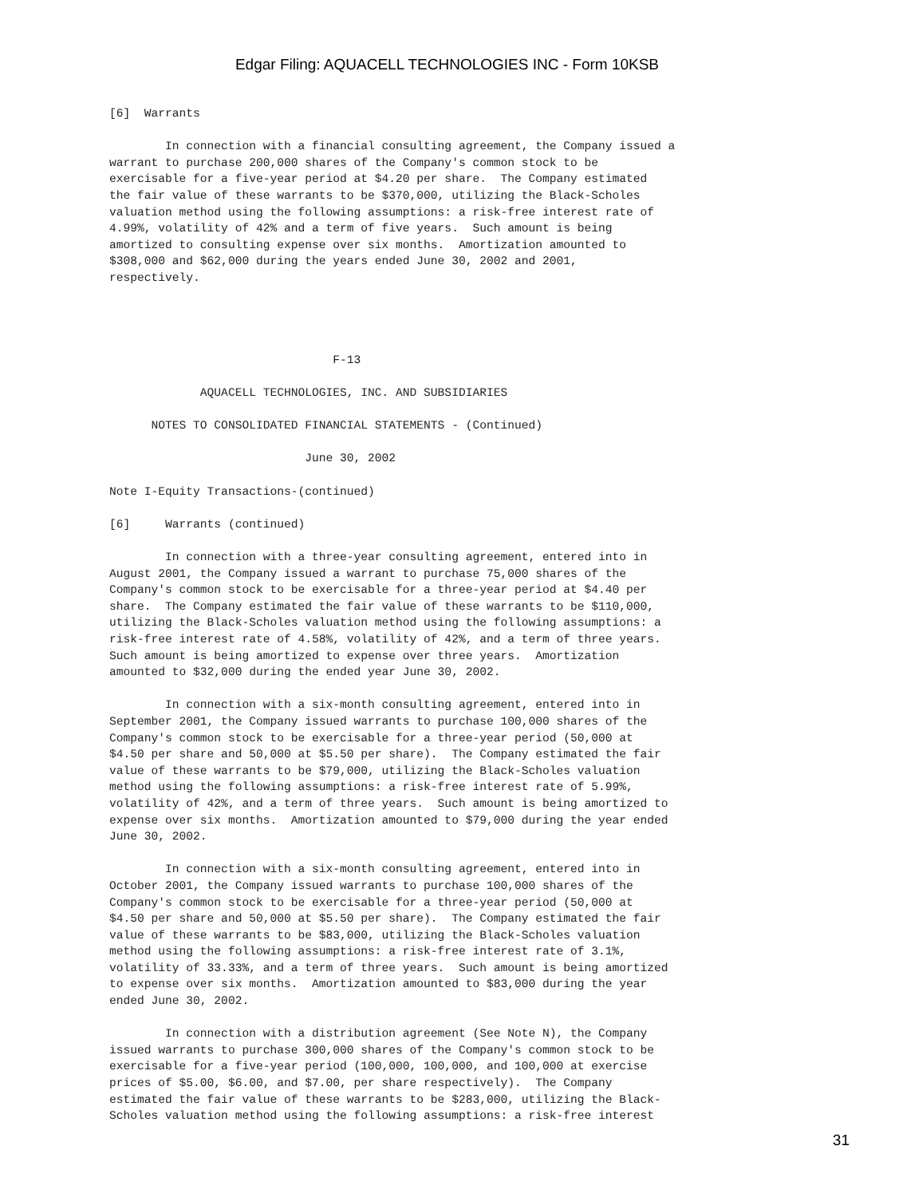Edgar Filing: AQUACELL TECHNOLOGIES INC - Form 10KSB
[6]  Warrants

        In connection with a financial consulting agreement, the Company issued a
warrant to purchase 200,000 shares of the Company's common stock to be
exercisable for a five-year period at $4.20 per share.  The Company estimated
the fair value of these warrants to be $370,000, utilizing the Black-Scholes
valuation method using the following assumptions: a risk-free interest rate of
4.99%, volatility of 42% and a term of five years.  Such amount is being
amortized to consulting expense over six months.  Amortization amounted to
$308,000 and $62,000 during the years ended June 30, 2002 and 2001,
respectively.




                                F-13

             AQUACELL TECHNOLOGIES, INC. AND SUBSIDIARIES

      NOTES TO CONSOLIDATED FINANCIAL STATEMENTS - (Continued)

                            June 30, 2002

Note I-Equity Transactions-(continued)

[6]     Warrants (continued)

        In connection with a three-year consulting agreement, entered into in
August 2001, the Company issued a warrant to purchase 75,000 shares of the
Company's common stock to be exercisable for a three-year period at $4.40 per
share.  The Company estimated the fair value of these warrants to be $110,000,
utilizing the Black-Scholes valuation method using the following assumptions: a
risk-free interest rate of 4.58%, volatility of 42%, and a term of three years.
Such amount is being amortized to expense over three years.  Amortization
amounted to $32,000 during the ended year June 30, 2002.

        In connection with a six-month consulting agreement, entered into in
September 2001, the Company issued warrants to purchase 100,000 shares of the
Company's common stock to be exercisable for a three-year period (50,000 at
$4.50 per share and 50,000 at $5.50 per share).  The Company estimated the fair
value of these warrants to be $79,000, utilizing the Black-Scholes valuation
method using the following assumptions: a risk-free interest rate of 5.99%,
volatility of 42%, and a term of three years.  Such amount is being amortized to
expense over six months.  Amortization amounted to $79,000 during the year ended
June 30, 2002.

        In connection with a six-month consulting agreement, entered into in
October 2001, the Company issued warrants to purchase 100,000 shares of the
Company's common stock to be exercisable for a three-year period (50,000 at
$4.50 per share and 50,000 at $5.50 per share).  The Company estimated the fair
value of these warrants to be $83,000, utilizing the Black-Scholes valuation
method using the following assumptions: a risk-free interest rate of 3.1%,
volatility of 33.33%, and a term of three years.  Such amount is being amortized
to expense over six months.  Amortization amounted to $83,000 during the year
ended June 30, 2002.

        In connection with a distribution agreement (See Note N), the Company
issued warrants to purchase 300,000 shares of the Company's common stock to be
exercisable for a five-year period (100,000, 100,000, and 100,000 at exercise
prices of $5.00, $6.00, and $7.00, per share respectively).  The Company
estimated the fair value of these warrants to be $283,000, utilizing the Black-
Scholes valuation method using the following assumptions: a risk-free interest
31